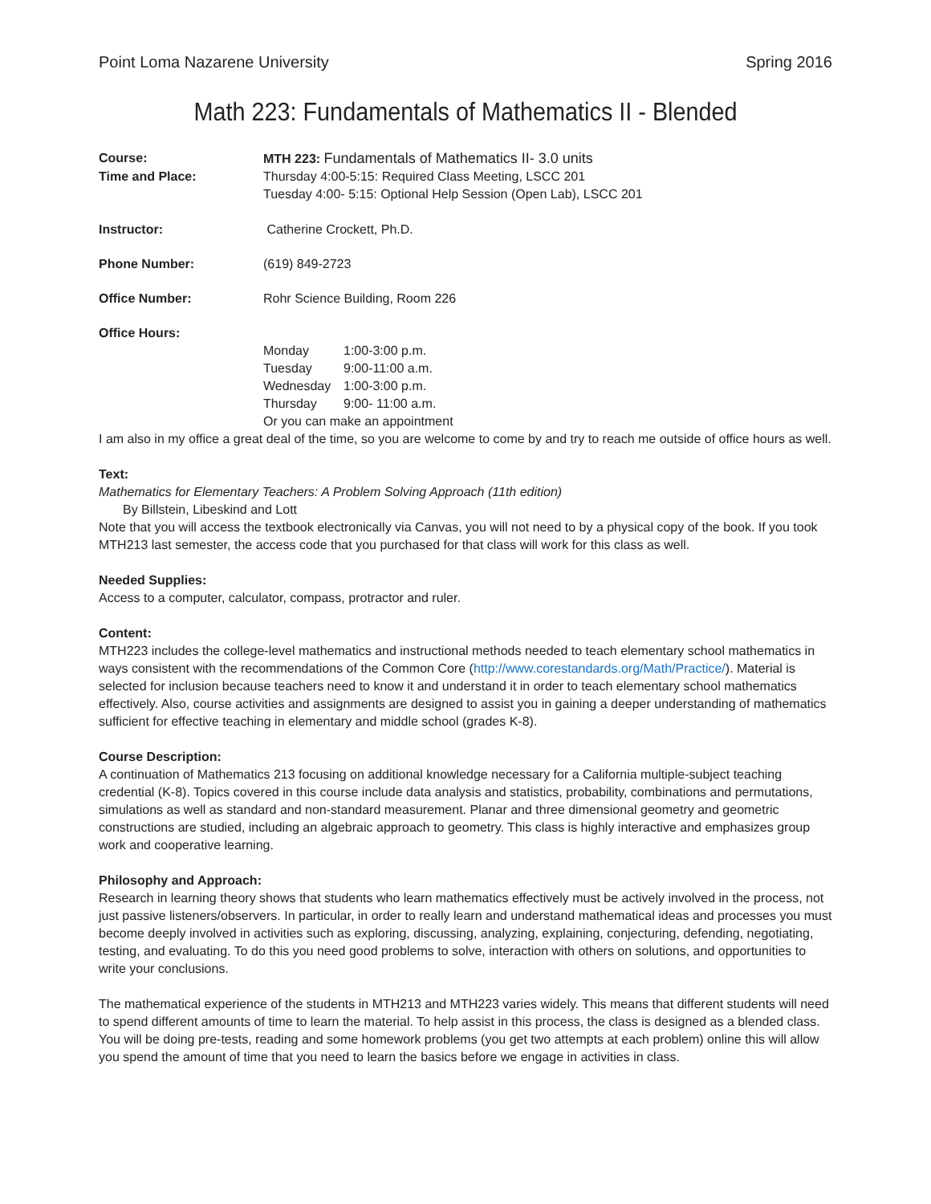Point Loma Nazarene University Spring 2016
Math 223: Fundamentals of Mathematics II - Blended
| Course: | MTH 223: Fundamentals of Mathematics II- 3.0 units |
| Time and Place: | Thursday 4:00-5:15: Required Class Meeting, LSCC 201 Tuesday 4:00- 5:15: Optional Help Session (Open Lab), LSCC 201 |
| Instructor: | Catherine Crockett, Ph.D. |
| Phone Number: | (619) 849-2723 |
| Office Number: | Rohr Science Building, Room 226 |
| Office Hours: | |
| | / Monday / 1:00-3:00 p.m. / / Tuesday / 9:00-11:00 a.m. / / Wednesday / 1:00-3:00 p.m. / / Thursday / 9:00- 11:00 a.m. / / Or you can make an appointment / / |
I am also in my office a great deal of the time, so you are welcome to come by and try to reach me outside of office hours as well.
Text:
Mathematics for Elementary Teachers: A Problem Solving Approach (11th edition)
By Billstein, Libeskind and Lott
Note that you will access the textbook electronically via Canvas, you will not need to by a physical copy of the book. If you took MTH213 last semester, the access code that you purchased for that class will work for this class as well.
Needed Supplies:
Access to a computer, calculator, compass, protractor and ruler.
Content:
MTH223 includes the college-level mathematics and instructional methods needed to teach elementary school mathematics in ways consistent with the recommendations of the Common Core (http://www.corestandards.org/Math/Practice/). Material is selected for inclusion because teachers need to know it and understand it in order to teach elementary school mathematics effectively. Also, course activities and assignments are designed to assist you in gaining a deeper understanding of mathematics sufficient for effective teaching in elementary and middle school (grades K-8).
Course Description:
A continuation of Mathematics 213 focusing on additional knowledge necessary for a California multiple-subject teaching credential (K-8). Topics covered in this course include data analysis and statistics, probability, combinations and permutations, simulations as well as standard and non-standard measurement. Planar and three dimensional geometry and geometric constructions are studied, including an algebraic approach to geometry. This class is highly interactive and emphasizes group work and cooperative learning.
Philosophy and Approach:
Research in learning theory shows that students who learn mathematics effectively must be actively involved in the process, not just passive listeners/observers. In particular, in order to really learn and understand mathematical ideas and processes you must become deeply involved in activities such as exploring, discussing, analyzing, explaining, conjecturing, defending, negotiating, testing, and evaluating. To do this you need good problems to solve, interaction with others on solutions, and opportunities to write your conclusions.
The mathematical experience of the students in MTH213 and MTH223 varies widely. This means that different students will need to spend different amounts of time to learn the material. To help assist in this process, the class is designed as a blended class. You will be doing pre-tests, reading and some homework problems (you get two attempts at each problem) online this will allow you spend the amount of time that you need to learn the basics before we engage in activities in class.